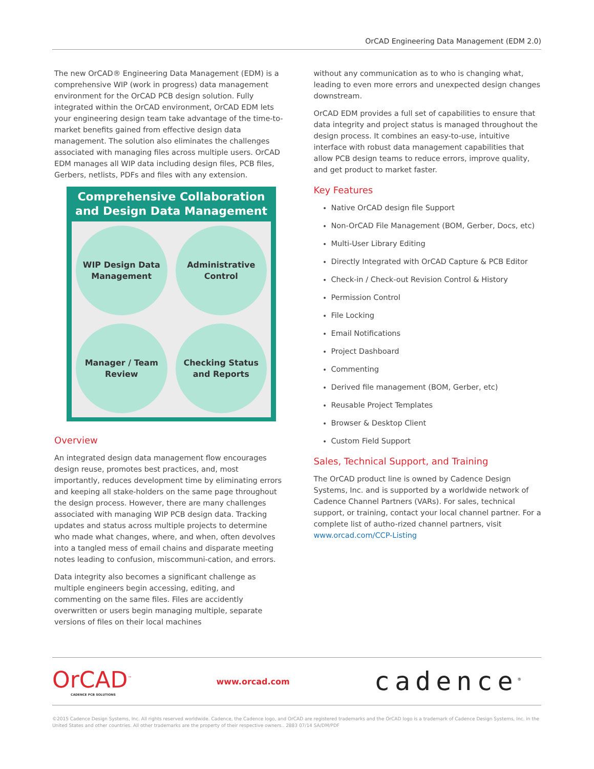OrCAD Engineering Data Management (EDM 2.0)
The new OrCAD® Engineering Data Management (EDM) is a comprehensive WIP (work in progress) data management environment for the OrCAD PCB design solution. Fully integrated within the OrCAD environment, OrCAD EDM lets your engineering design team take advantage of the time-to-market benefits gained from effective design data management. The solution also eliminates the challenges associated with managing files across multiple users. OrCAD EDM manages all WIP data including design files, PCB files, Gerbers, netlists, PDFs and files with any extension.
Comprehensive Collaboration and Design Data Management
WIP Design Data Management
Administrative Control
Manager / Team Review
Checking Status and Reports
Overview
An integrated design data management flow encourages design reuse, promotes best practices, and, most importantly, reduces development time by eliminating errors and keeping all stake-holders on the same page throughout the design process. However, there are many challenges associated with managing WIP PCB design data. Tracking updates and status across multiple projects to determine who made what changes, where, and when, often devolves into a tangled mess of email chains and disparate meeting notes leading to confusion, miscommuni-cation, and errors.
Data integrity also becomes a significant challenge as multiple engineers begin accessing, editing, and commenting on the same files. Files are accidently overwritten or users begin managing multiple, separate versions of files on their local machines
without any communication as to who is changing what, leading to even more errors and unexpected design changes downstream.
OrCAD EDM provides a full set of capabilities to ensure that data integrity and project status is managed throughout the design process. It combines an easy-to-use, intuitive interface with robust data management capabilities that allow PCB design teams to reduce errors, improve quality, and get product to market faster.
Key Features
Native OrCAD design file Support
Non-OrCAD File Management (BOM, Gerber, Docs, etc)
Multi-User Library Editing
Directly Integrated with OrCAD Capture & PCB Editor
Check-in / Check-out Revision Control & History
Permission Control
File Locking
Email Notifications
Project Dashboard
Commenting
Derived file management (BOM, Gerber, etc)
Reusable Project Templates
Browser & Desktop Client
Custom Field Support
Sales, Technical Support, and Training
The OrCAD product line is owned by Cadence Design Systems, Inc. and is supported by a worldwide network of Cadence Channel Partners (VARs). For sales, technical support, or training, contact your local channel partner. For a complete list of autho-rized channel partners, visit www.orcad.com/CCP-Listing
OrCAD<sup>™</sup>
CADENCE PCB SOLUTIONS
www.orcad.com
cadence<sup>®</sup>
©2015 Cadence Design Systems, Inc. All rights reserved worldwide. Cadence, the Cadence logo, and OrCAD are registered trademarks and the OrCAD logo is a trademark of Cadence Design Systems, Inc. in the United States and other countries. All other trademarks are the property of their respective owners.. 2883 07/14 SA/DM/PDF